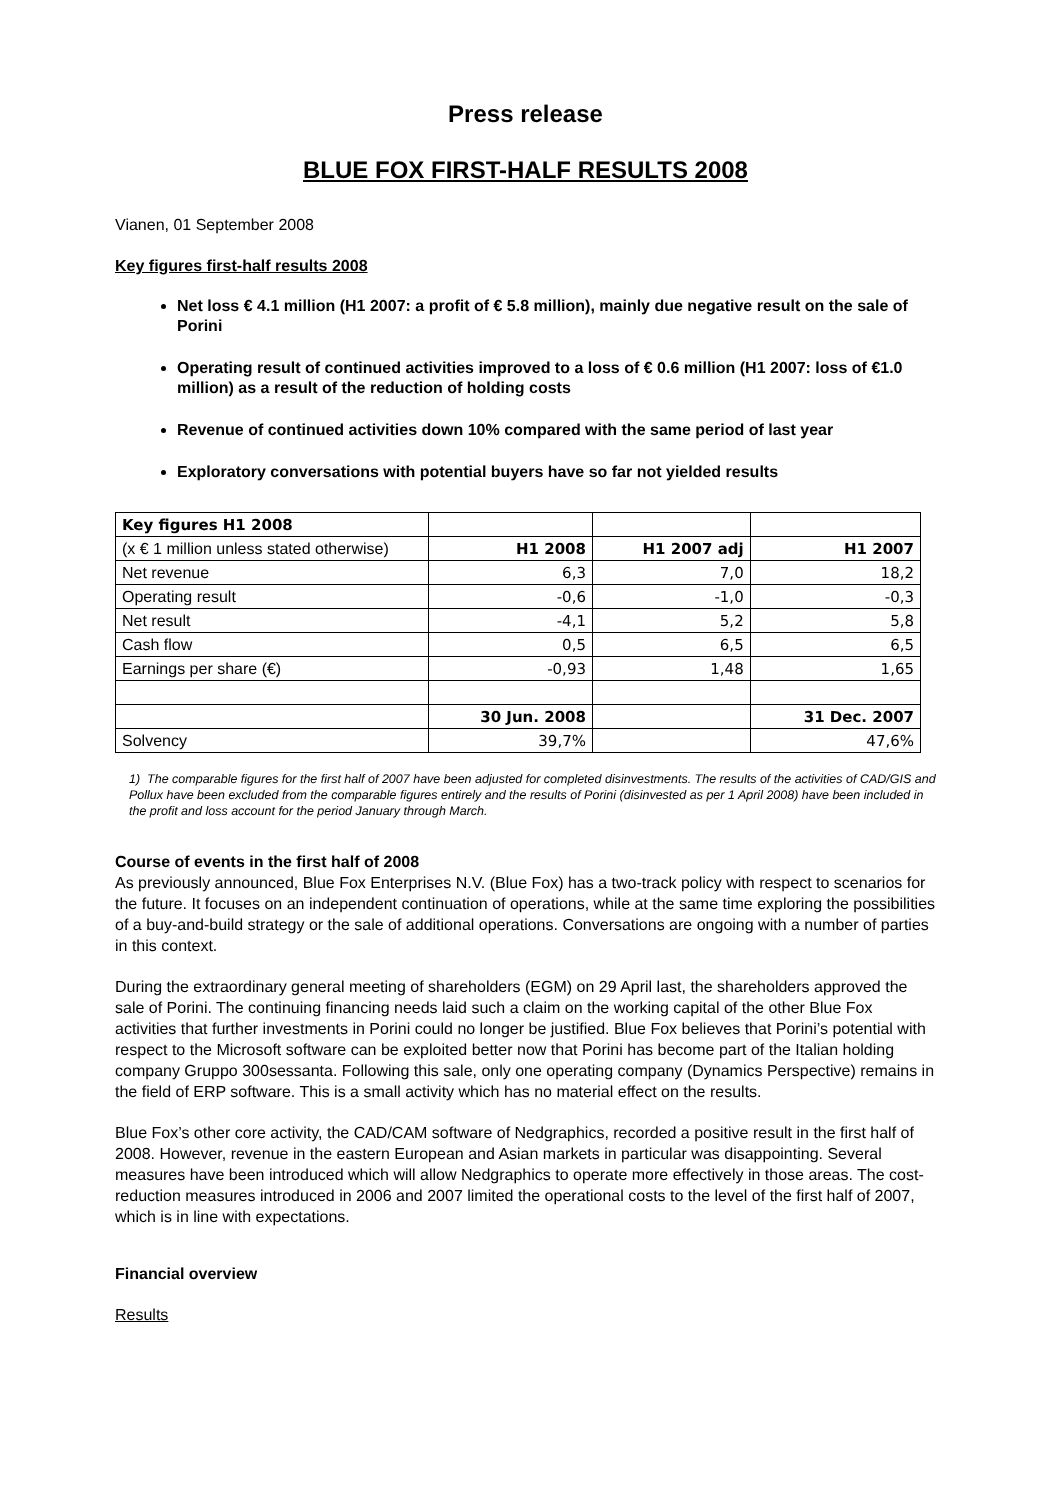Press release
BLUE FOX FIRST-HALF RESULTS 2008
Vianen, 01 September 2008
Key figures first-half results 2008
Net loss € 4.1 million (H1 2007: a profit of € 5.8 million), mainly due negative result on the sale of Porini
Operating result of continued activities improved to a loss of € 0.6 million (H1 2007: loss of €1.0 million) as a result of the reduction of holding costs
Revenue of continued activities down 10% compared with the same period of last year
Exploratory conversations with potential buyers have so far not yielded results
| Key figures H1 2008 | | | |
| (x € 1 million unless stated otherwise) | H1 2008 | H1 2007 adj | H1 2007 |
| Net revenue | 6,3 | 7,0 | 18,2 |
| Operating result | -0,6 | -1,0 | -0,3 |
| Net result | -4,1 | 5,2 | 5,8 |
| Cash flow | 0,5 | 6,5 | 6,5 |
| Earnings per share (€) | -0,93 | 1,48 | 1,65 |
| | 30 Jun. 2008 | | 31 Dec. 2007 |
| Solvency | 39,7% | | 47,6% |
1) The comparable figures for the first half of 2007 have been adjusted for completed disinvestments. The results of the activities of CAD/GIS and Pollux have been excluded from the comparable figures entirely and the results of Porini (disinvested as per 1 April 2008) have been included in the profit and loss account for the period January through March.
Course of events in the first half of 2008
As previously announced, Blue Fox Enterprises N.V. (Blue Fox) has a two-track policy with respect to scenarios for the future. It focuses on an independent continuation of operations, while at the same time exploring the possibilities of a buy-and-build strategy or the sale of additional operations. Conversations are ongoing with a number of parties in this context.
During the extraordinary general meeting of shareholders (EGM) on 29 April last, the shareholders approved the sale of Porini. The continuing financing needs laid such a claim on the working capital of the other Blue Fox activities that further investments in Porini could no longer be justified. Blue Fox believes that Porini’s potential with respect to the Microsoft software can be exploited better now that Porini has become part of the Italian holding company Gruppo 300sessanta. Following this sale, only one operating company (Dynamics Perspective) remains in the field of ERP software. This is a small activity which has no material effect on the results.
Blue Fox’s other core activity, the CAD/CAM software of Nedgraphics, recorded a positive result in the first half of 2008. However, revenue in the eastern European and Asian markets in particular was disappointing. Several measures have been introduced which will allow Nedgraphics to operate more effectively in those areas. The cost-reduction measures introduced in 2006 and 2007 limited the operational costs to the level of the first half of 2007, which is in line with expectations.
Financial overview
Results